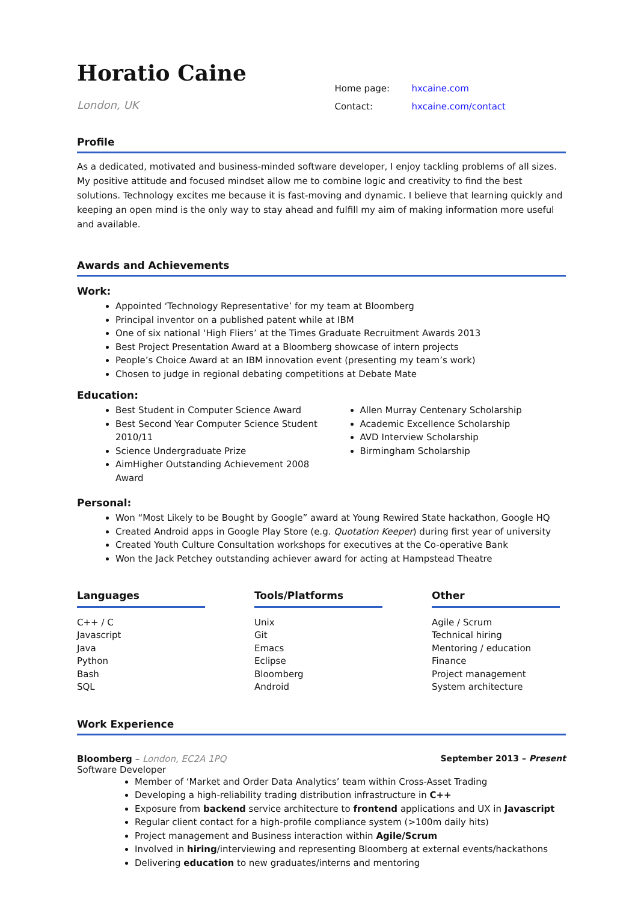Horatio Caine
London, UK
Home page: hxcaine.com
Contact: hxcaine.com/contact
Profile
As a dedicated, motivated and business-minded software developer, I enjoy tackling problems of all sizes. My positive attitude and focused mindset allow me to combine logic and creativity to find the best solutions. Technology excites me because it is fast-moving and dynamic. I believe that learning quickly and keeping an open mind is the only way to stay ahead and fulfill my aim of making information more useful and available.
Awards and Achievements
Work:
Appointed ‘Technology Representative’ for my team at Bloomberg
Principal inventor on a published patent while at IBM
One of six national ‘High Fliers’ at the Times Graduate Recruitment Awards 2013
Best Project Presentation Award at a Bloomberg showcase of intern projects
People’s Choice Award at an IBM innovation event (presenting my team’s work)
Chosen to judge in regional debating competitions at Debate Mate
Education:
Best Student in Computer Science Award
Best Second Year Computer Science Student 2010/11
Science Undergraduate Prize
AimHigher Outstanding Achievement 2008 Award
Allen Murray Centenary Scholarship
Academic Excellence Scholarship
AVD Interview Scholarship
Birmingham Scholarship
Personal:
Won “Most Likely to be Bought by Google” award at Young Rewired State hackathon, Google HQ
Created Android apps in Google Play Store (e.g. Quotation Keeper) during first year of university
Created Youth Culture Consultation workshops for executives at the Co-operative Bank
Won the Jack Petchey outstanding achiever award for acting at Hampstead Theatre
Languages
C++ / C
Javascript
Java
Python
Bash
SQL
Tools/Platforms
Unix
Git
Emacs
Eclipse
Bloomberg
Android
Other
Agile / Scrum
Technical hiring
Mentoring / education
Finance
Project management
System architecture
Work Experience
Bloomberg – London, EC2A 1PQ September 2013 – Present
Software Developer
Member of ‘Market and Order Data Analytics’ team within Cross-Asset Trading
Developing a high-reliability trading distribution infrastructure in C++
Exposure from backend service architecture to frontend applications and UX in Javascript
Regular client contact for a high-profile compliance system (>100m daily hits)
Project management and Business interaction within Agile/Scrum
Involved in hiring/interviewing and representing Bloomberg at external events/hackathons
Delivering education to new graduates/interns and mentoring